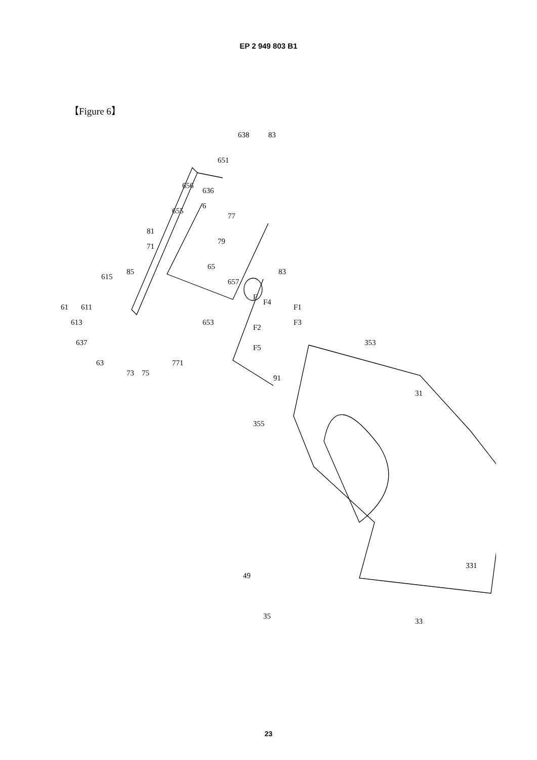EP 2 949 803 B1
【Figure 6】
638
83
651
656
636
6
655
77
81
79
71
65
85
615
657
83
61
611
F
F4
F1
613
653
F3
F2
637
F5
353
63
771
73
75
91
31
355
49
331
35
33
23